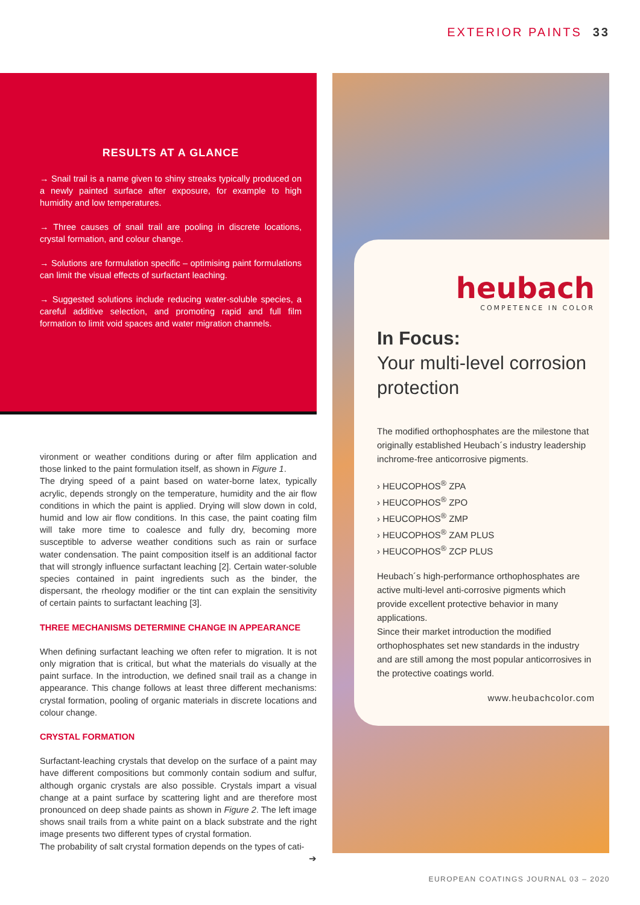EXTERIOR PAINTS 33
RESULTS AT A GLANCE
→ Snail trail is a name given to shiny streaks typically produced on a newly painted surface after exposure, for example to high humidity and low temperatures.
→ Three causes of snail trail are pooling in discrete locations, crystal formation, and colour change.
→ Solutions are formulation specific – optimising paint formulations can limit the visual effects of surfactant leaching.
→ Suggested solutions include reducing water-soluble species, a careful additive selection, and promoting rapid and full film formation to limit void spaces and water migration channels.
vironment or weather conditions during or after film application and those linked to the paint formulation itself, as shown in Figure 1.
The drying speed of a paint based on water-borne latex, typically acrylic, depends strongly on the temperature, humidity and the air flow conditions in which the paint is applied. Drying will slow down in cold, humid and low air flow conditions. In this case, the paint coating film will take more time to coalesce and fully dry, becoming more susceptible to adverse weather conditions such as rain or surface water condensation. The paint composition itself is an additional factor that will strongly influence surfactant leaching [2]. Certain water-soluble species contained in paint ingredients such as the binder, the dispersant, the rheology modifier or the tint can explain the sensitivity of certain paints to surfactant leaching [3].
THREE MECHANISMS DETERMINE CHANGE IN APPEARANCE
When defining surfactant leaching we often refer to migration. It is not only migration that is critical, but what the materials do visually at the paint surface. In the introduction, we defined snail trail as a change in appearance. This change follows at least three different mechanisms: crystal formation, pooling of organic materials in discrete locations and colour change.
CRYSTAL FORMATION
Surfactant-leaching crystals that develop on the surface of a paint may have different compositions but commonly contain sodium and sulfur, although organic crystals are also possible. Crystals impart a visual change at a paint surface by scattering light and are therefore most pronounced on deep shade paints as shown in Figure 2. The left image shows snail trails from a white paint on a black substrate and the right image presents two different types of crystal formation.
The probability of salt crystal formation depends on the types of cati-
➔
heubach
COMPETENCE IN COLOR
In Focus:
Your multi-level corrosion protection
The modified orthophosphates are the milestone that originally established Heubach´s industry leadership inchrome-free anticorrosive pigments.
› HEUCOPHOS<sup>®</sup> ZPA
› HEUCOPHOS<sup>®</sup> ZPO
› HEUCOPHOS<sup>®</sup> ZMP
› HEUCOPHOS<sup>®</sup> ZAM PLUS
› HEUCOPHOS<sup>®</sup> ZCP PLUS
Heubach´s high-performance orthophosphates are active multi-level anti-corrosive pigments which provide excellent protective behavior in many applications.
Since their market introduction the modified orthophosphates set new standards in the industry and are still among the most popular anticorrosives in the protective coatings world.
www.heubachcolor.com
EUROPEAN COATINGS JOURNAL 03 – 2020